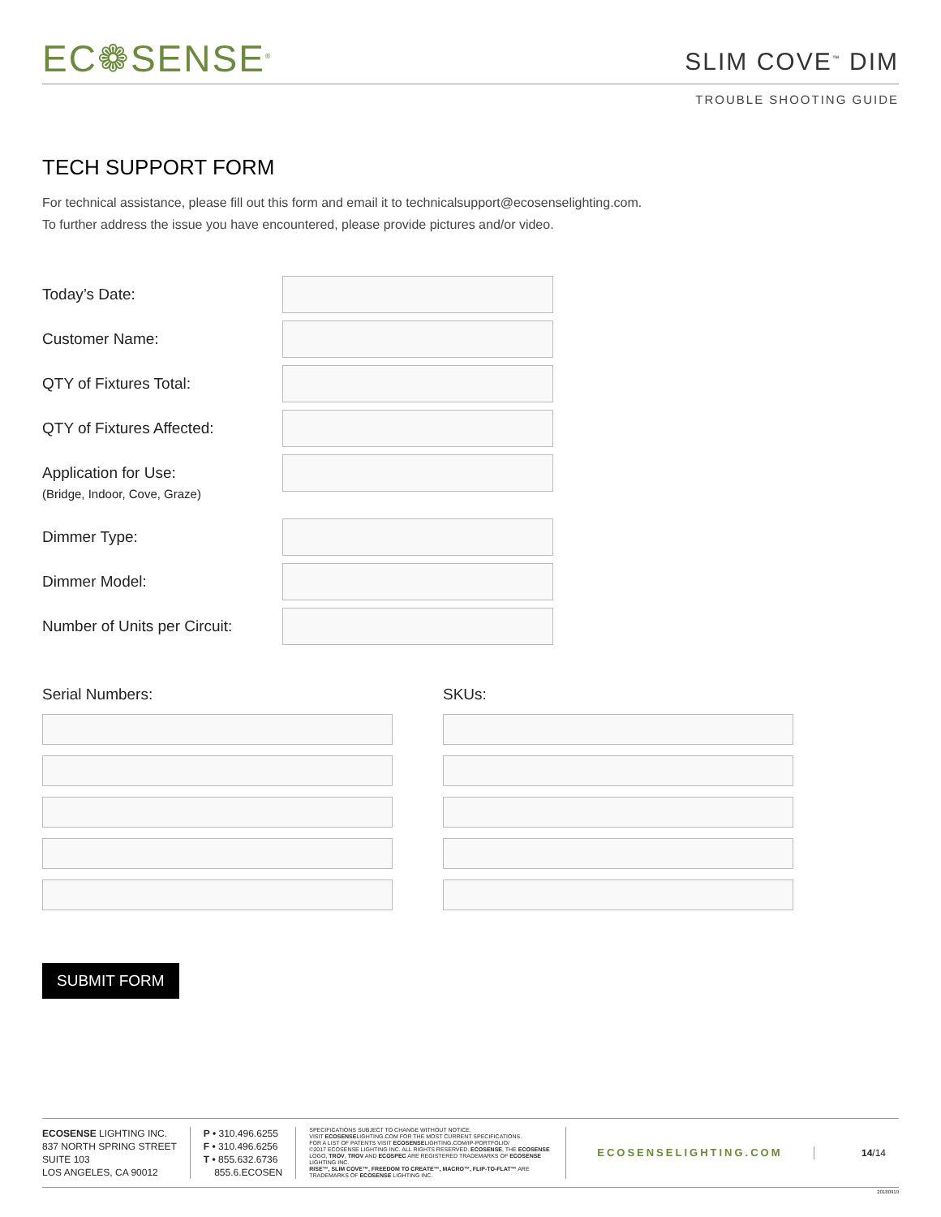EC❁SENSE<sup>®</sup>
SLIM COVE<sup>™</sup> DIM
TROUBLE SHOOTING GUIDE
TECH SUPPORT FORM
For technical assistance, please fill out this form and email it to technicalsupport@ecosenselighting.com.
To further address the issue you have encountered, please provide pictures and/or video.
Today’s Date:
Customer Name:
QTY of Fixtures Total:
QTY of Fixtures Affected:
Application for Use:
(Bridge, Indoor, Cove, Graze)
Dimmer Type:
Dimmer Model:
Number of Units per Circuit:
Serial Numbers: SKUs:
SUBMIT FORM
ECOSENSE LIGHTING INC.
837 NORTH SPRING STREET
SUITE 103
LOS ANGELES, CA 90012
P • 310.496.6255
F • 310.496.6256
T • 855.632.6736
855.6.ECOSEN
SPECIFICATIONS SUBJECT TO CHANGE WITHOUT NOTICE.
VISIT ECOSENSELIGHTING.COM FOR THE MOST CURRENT SPECIFICATIONS.
FOR A LIST OF PATENTS VISIT ECOSENSELIGHTING.COM/IP-PORTFOLIO/
©2017 ECOSENSE LIGHTING INC. ALL RIGHTS RESERVED. ECOSENSE, THE ECOSENSE LOGO, TROV, TROV AND ECOSPEC ARE REGISTERED TRADEMARKS OF ECOSENSE LIGHTING INC.
RISE™, SLIM COVE™, FREEDOM TO CREATE™, MACRO™, FLIP-TO-FLAT™ ARE TRADEMARKS OF ECOSENSE LIGHTING INC.
ECOSENSELIGHTING.COM 14/14
20180919